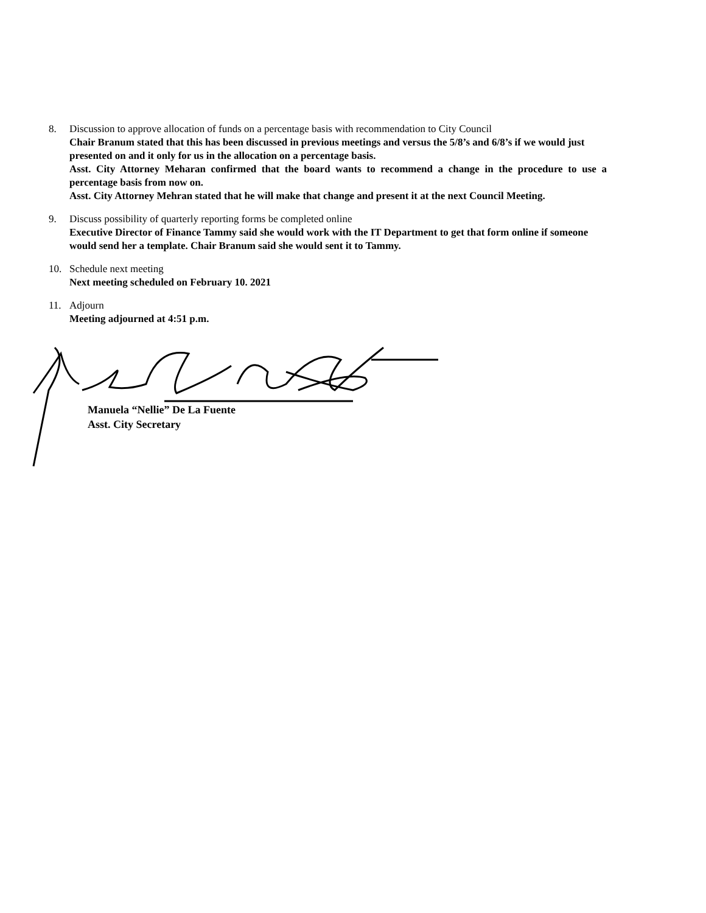8. Discussion to approve allocation of funds on a percentage basis with recommendation to City Council
Chair Branum stated that this has been discussed in previous meetings and versus the 5/8’s and 6/8’s if we would just presented on and it only for us in the allocation on a percentage basis.
Asst. City Attorney Meharan confirmed that the board wants to recommend a change in the procedure to use a percentage basis from now on.
Asst. City Attorney Mehran stated that he will make that change and present it at the next Council Meeting.
9. Discuss possibility of quarterly reporting forms be completed online
Executive Director of Finance Tammy said she would work with the IT Department to get that form online if someone would send her a template. Chair Branum said she would sent it to Tammy.
10. Schedule next meeting
Next meeting scheduled on February 10. 2021
11. Adjourn
Meeting adjourned at 4:51 p.m.
Manuela “Nellie” De La Fuente
Asst. City Secretary